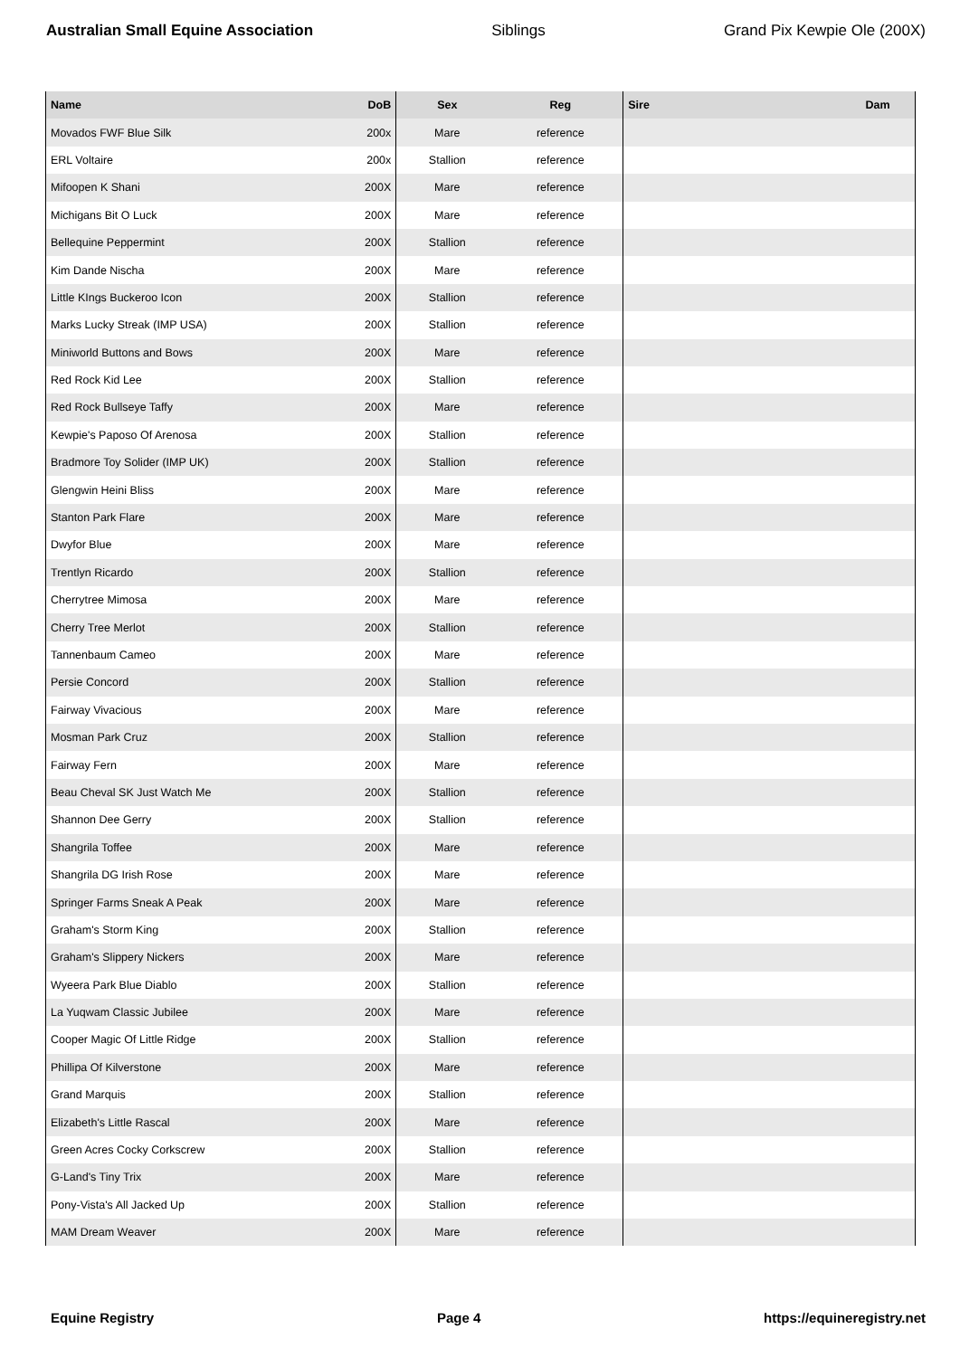Australian Small Equine Association Siblings Grand Pix Kewpie Ole (200X)
| Name | DoB | Sex | Reg | Sire | Dam |
| --- | --- | --- | --- | --- | --- |
| Movados FWF Blue Silk | 200x | Mare | reference | | |
| ERL Voltaire | 200x | Stallion | reference | | |
| Mifoopen K Shani | 200X | Mare | reference | | |
| Michigans Bit O Luck | 200X | Mare | reference | | |
| Bellequine Peppermint | 200X | Stallion | reference | | |
| Kim Dande Nischa | 200X | Mare | reference | | |
| Little KIngs Buckeroo Icon | 200X | Stallion | reference | | |
| Marks Lucky Streak (IMP USA) | 200X | Stallion | reference | | |
| Miniworld Buttons and Bows | 200X | Mare | reference | | |
| Red Rock Kid Lee | 200X | Stallion | reference | | |
| Red Rock Bullseye Taffy | 200X | Mare | reference | | |
| Kewpie's Paposo Of Arenosa | 200X | Stallion | reference | | |
| Bradmore Toy Solider (IMP UK) | 200X | Stallion | reference | | |
| Glengwin Heini Bliss | 200X | Mare | reference | | |
| Stanton Park Flare | 200X | Mare | reference | | |
| Dwyfor Blue | 200X | Mare | reference | | |
| Trentlyn Ricardo | 200X | Stallion | reference | | |
| Cherrytree Mimosa | 200X | Mare | reference | | |
| Cherry Tree Merlot | 200X | Stallion | reference | | |
| Tannenbaum Cameo | 200X | Mare | reference | | |
| Persie Concord | 200X | Stallion | reference | | |
| Fairway Vivacious | 200X | Mare | reference | | |
| Mosman Park Cruz | 200X | Stallion | reference | | |
| Fairway Fern | 200X | Mare | reference | | |
| Beau Cheval SK Just Watch Me | 200X | Stallion | reference | | |
| Shannon Dee Gerry | 200X | Stallion | reference | | |
| Shangrila Toffee | 200X | Mare | reference | | |
| Shangrila DG Irish Rose | 200X | Mare | reference | | |
| Springer Farms Sneak A Peak | 200X | Mare | reference | | |
| Graham's Storm King | 200X | Stallion | reference | | |
| Graham's Slippery Nickers | 200X | Mare | reference | | |
| Wyeera Park Blue Diablo | 200X | Stallion | reference | | |
| La Yuqwam Classic Jubilee | 200X | Mare | reference | | |
| Cooper Magic Of Little Ridge | 200X | Stallion | reference | | |
| Phillipa Of Kilverstone | 200X | Mare | reference | | |
| Grand Marquis | 200X | Stallion | reference | | |
| Elizabeth's Little Rascal | 200X | Mare | reference | | |
| Green Acres Cocky Corkscrew | 200X | Stallion | reference | | |
| G-Land's Tiny Trix | 200X | Mare | reference | | |
| Pony-Vista's All Jacked Up | 200X | Stallion | reference | | |
| MAM Dream Weaver | 200X | Mare | reference | | |
Equine Registry Page 4 https://equineregistry.net